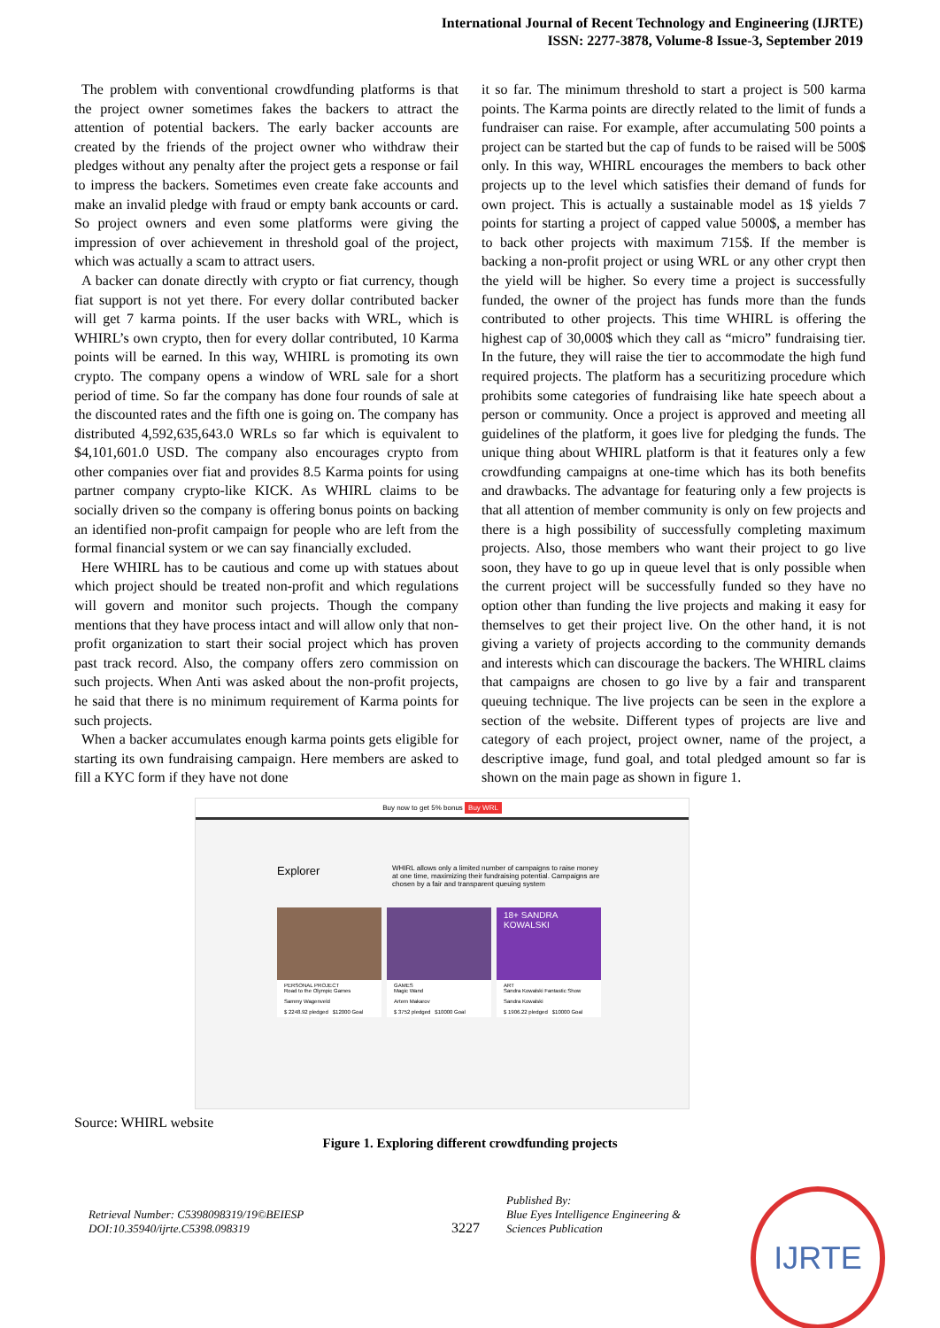International Journal of Recent Technology and Engineering (IJRTE)
ISSN: 2277-3878, Volume-8 Issue-3, September 2019
The problem with conventional crowdfunding platforms is that the project owner sometimes fakes the backers to attract the attention of potential backers. The early backer accounts are created by the friends of the project owner who withdraw their pledges without any penalty after the project gets a response or fail to impress the backers. Sometimes even create fake accounts and make an invalid pledge with fraud or empty bank accounts or card. So project owners and even some platforms were giving the impression of over achievement in threshold goal of the project, which was actually a scam to attract users.
A backer can donate directly with crypto or fiat currency, though fiat support is not yet there. For every dollar contributed backer will get 7 karma points. If the user backs with WRL, which is WHIRL’s own crypto, then for every dollar contributed, 10 Karma points will be earned. In this way, WHIRL is promoting its own crypto. The company opens a window of WRL sale for a short period of time. So far the company has done four rounds of sale at the discounted rates and the fifth one is going on. The company has distributed 4,592,635,643.0 WRLs so far which is equivalent to $4,101,601.0 USD. The company also encourages crypto from other companies over fiat and provides 8.5 Karma points for using partner company crypto-like KICK. As WHIRL claims to be socially driven so the company is offering bonus points on backing an identified non-profit campaign for people who are left from the formal financial system or we can say financially excluded.
Here WHIRL has to be cautious and come up with statues about which project should be treated non-profit and which regulations will govern and monitor such projects. Though the company mentions that they have process intact and will allow only that non-profit organization to start their social project which has proven past track record. Also, the company offers zero commission on such projects. When Anti was asked about the non-profit projects, he said that there is no minimum requirement of Karma points for such projects.
When a backer accumulates enough karma points gets eligible for starting its own fundraising campaign. Here members are asked to fill a KYC form if they have not done
it so far. The minimum threshold to start a project is 500 karma points. The Karma points are directly related to the limit of funds a fundraiser can raise. For example, after accumulating 500 points a project can be started but the cap of funds to be raised will be 500$ only. In this way, WHIRL encourages the members to back other projects up to the level which satisfies their demand of funds for own project. This is actually a sustainable model as 1$ yields 7 points for starting a project of capped value 5000$, a member has to back other projects with maximum 715$. If the member is backing a non-profit project or using WRL or any other crypt then the yield will be higher. So every time a project is successfully funded, the owner of the project has funds more than the funds contributed to other projects. This time WHIRL is offering the highest cap of 30,000$ which they call as “micro” fundraising tier. In the future, they will raise the tier to accommodate the high fund required projects. The platform has a securitizing procedure which prohibits some categories of fundraising like hate speech about a person or community. Once a project is approved and meeting all guidelines of the platform, it goes live for pledging the funds. The unique thing about WHIRL platform is that it features only a few crowdfunding campaigns at one-time which has its both benefits and drawbacks. The advantage for featuring only a few projects is that all attention of member community is only on few projects and there is a high possibility of successfully completing maximum projects. Also, those members who want their project to go live soon, they have to go up in queue level that is only possible when the current project will be successfully funded so they have no option other than funding the live projects and making it easy for themselves to get their project live. On the other hand, it is not giving a variety of projects according to the community demands and interests which can discourage the backers. The WHIRL claims that campaigns are chosen to go live by a fair and transparent queuing technique. The live projects can be seen in the explore a section of the website. Different types of projects are live and category of each project, project owner, name of the project, a descriptive image, fund goal, and total pledged amount so far is shown on the main page as shown in figure 1.
Buy now to get 5% bonus Buy WRL
Explorer
WHIRL allows only a limited number of campaigns to raise money at one time, maximizing their fundraising potential. Campaigns are chosen by a fair and transparent queuing system
PERSONAL PROJECT
Road to the Olympic Games
Sammy Wagenveld
$ 2248.92 pledged $12000 Goal
GAMES
Magic Wand
Artem Makarov
$ 3752 pledged $10000 Goal
18+ SANDRA KOWALSKI
ART
Sandra Kowalski Fantastic Show
Sandra Kowalski
$ 1906.22 pledged $10000 Goal
Source: WHIRL website
Figure 1. Exploring different crowdfunding projects
Retrieval Number: C5398098319/19©BEIESP
DOI:10.35940/ijrte.C5398.098319
3227
Published By:
Blue Eyes Intelligence Engineering &
Sciences Publication
IJRTE